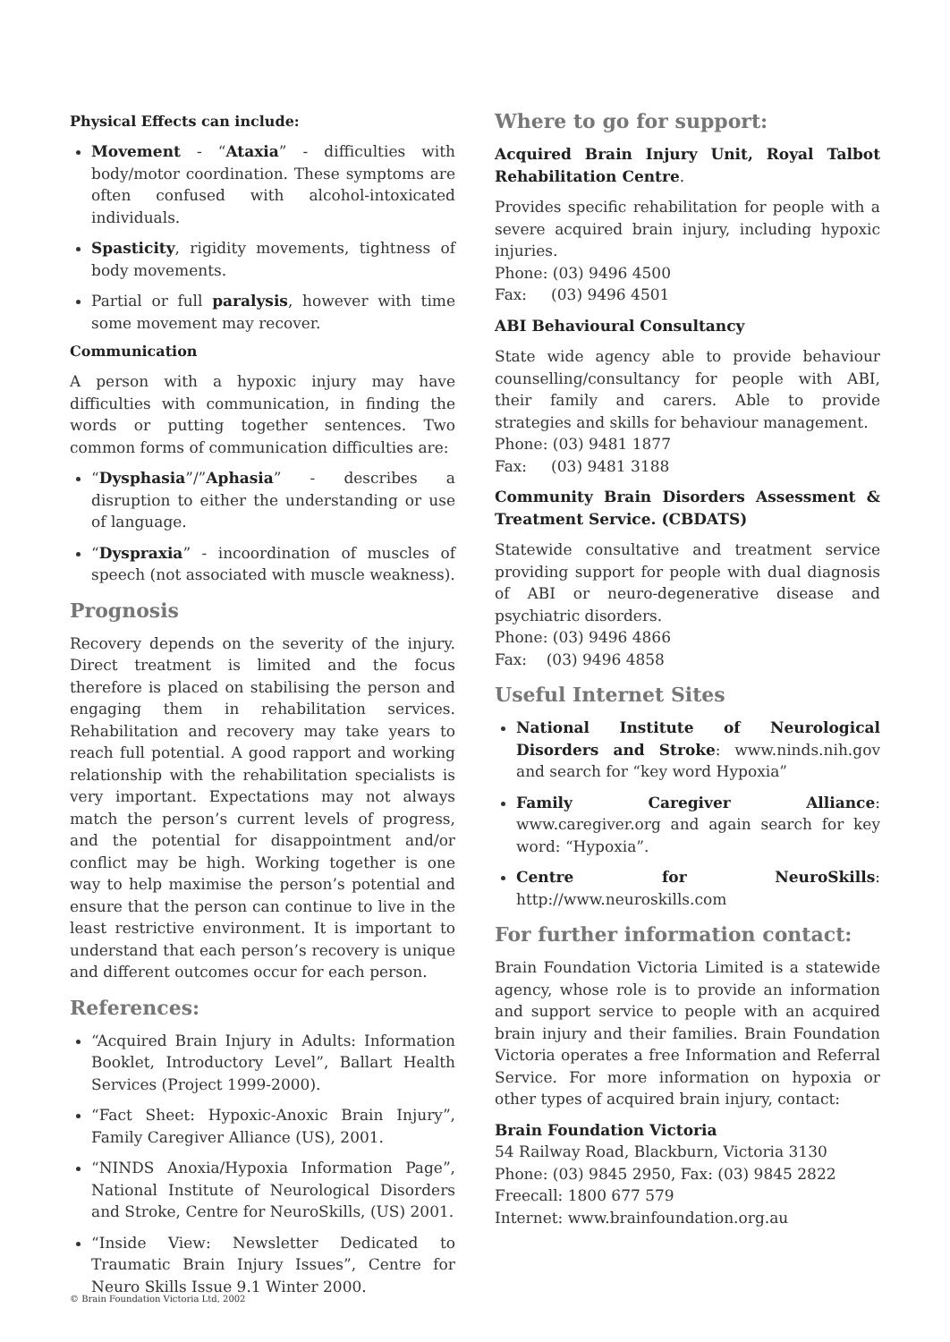Physical Effects can include:
Movement - “Ataxia” - difficulties with body/motor coordination. These symptoms are often confused with alcohol-intoxicated individuals.
Spasticity, rigidity movements, tightness of body movements.
Partial or full paralysis, however with time some movement may recover.
Communication
A person with a hypoxic injury may have difficulties with communication, in finding the words or putting together sentences. Two common forms of communication difficulties are:
“Dysphasia”/”Aphasia” - describes a disruption to either the understanding or use of language.
“Dyspraxia” - incoordination of muscles of speech (not associated with muscle weakness).
Prognosis
Recovery depends on the severity of the injury. Direct treatment is limited and the focus therefore is placed on stabilising the person and engaging them in rehabilitation services. Rehabilitation and recovery may take years to reach full potential. A good rapport and working relationship with the rehabilitation specialists is very important. Expectations may not always match the person’s current levels of progress, and the potential for disappointment and/or conflict may be high. Working together is one way to help maximise the person’s potential and ensure that the person can continue to live in the least restrictive environment. It is important to understand that each person’s recovery is unique and different outcomes occur for each person.
References:
“Acquired Brain Injury in Adults: Information Booklet, Introductory Level”, Ballart Health Services (Project 1999-2000).
“Fact Sheet: Hypoxic-Anoxic Brain Injury”, Family Caregiver Alliance (US), 2001.
“NINDS Anoxia/Hypoxia Information Page”, National Institute of Neurological Disorders and Stroke, Centre for NeuroSkills, (US) 2001.
“Inside View: Newsletter Dedicated to Traumatic Brain Injury Issues”, Centre for Neuro Skills Issue 9.1 Winter 2000.
Where to go for support:
Acquired Brain Injury Unit, Royal Talbot Rehabilitation Centre.
Provides specific rehabilitation for people with a severe acquired brain injury, including hypoxic injuries.
Phone: (03) 9496 4500
Fax: (03) 9496 4501
ABI Behavioural Consultancy
State wide agency able to provide behaviour counselling/consultancy for people with ABI, their family and carers. Able to provide strategies and skills for behaviour management.
Phone: (03) 9481 1877
Fax: (03) 9481 3188
Community Brain Disorders Assessment & Treatment Service. (CBDATS)
Statewide consultative and treatment service providing support for people with dual diagnosis of ABI or neuro-degenerative disease and psychiatric disorders.
Phone: (03) 9496 4866
Fax: (03) 9496 4858
Useful Internet Sites
National Institute of Neurological Disorders and Stroke: www.ninds.nih.gov and search for “key word Hypoxia”
Family Caregiver Alliance: www.caregiver.org and again search for key word: “Hypoxia”.
Centre for NeuroSkills: http://www.neuroskills.com
For further information contact:
Brain Foundation Victoria Limited is a statewide agency, whose role is to provide an information and support service to people with an acquired brain injury and their families. Brain Foundation Victoria operates a free Information and Referral Service. For more information on hypoxia or other types of acquired brain injury, contact:
Brain Foundation Victoria
54 Railway Road, Blackburn, Victoria 3130
Phone: (03) 9845 2950, Fax: (03) 9845 2822
Freecall: 1800 677 579
Internet: www.brainfoundation.org.au
© Brain Foundation Victoria Ltd, 2002